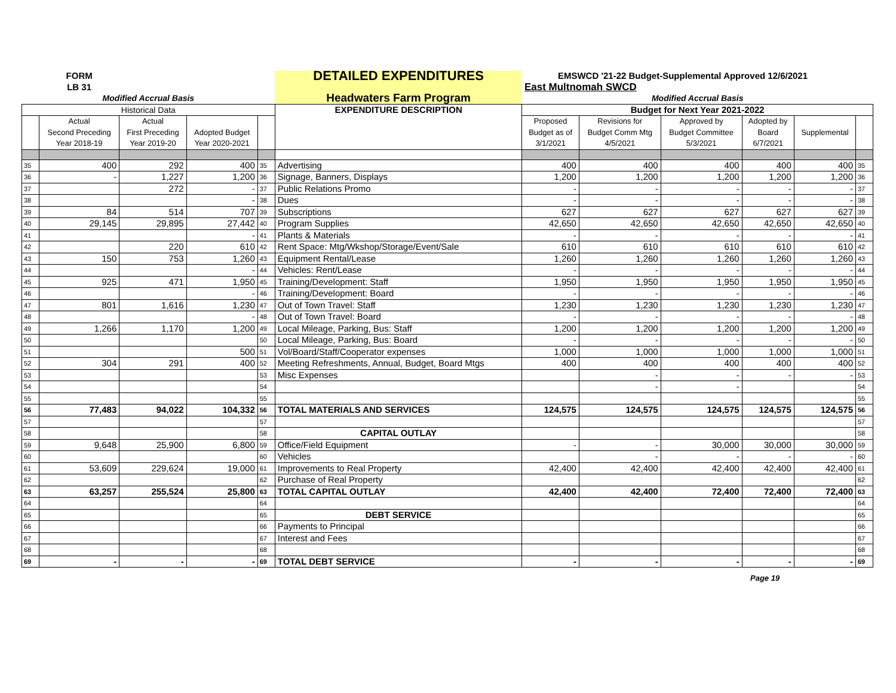| | FORM | | | | DETAILED EXPENDITURES | EMSWCD '21-22 Budget-Supplemental Approved 12/6/2021 | | | | | |
| | LB 31 | | | | | East Multnomah SWCD | | | | | |
| | Modified Accrual Basis | | | | Headwaters Farm Program | Modified Accrual Basis | | | | | |
| Historical Data | | | | | EXPENDITURE DESCRIPTION | Budget for Next Year 2021-2022 | | | | | |
| | Actual | Actual | | | | Proposed | Revisions for | Approved by | Adopted by | | |
| | Second Preceding | First Preceding | Adopted Budget | | | Budget as of | Budget Comm Mtg | Budget Committee | Board | Supplemental | |
| | Year 2018-19 | Year 2019-20 | Year 2020-2021 | | | 3/1/2021 | 4/5/2021 | 5/3/2021 | 6/7/2021 | | |
| 35 | 400 | 292 | 400 | 35 | Advertising | 400 | 400 | 400 | 400 | 400 | 35 |
| 36 | - | 1,227 | 1,200 | 36 | Signage, Banners, Displays | 1,200 | 1,200 | 1,200 | 1,200 | 1,200 | 36 |
| 37 | | 272 | - | 37 | Public Relations Promo | - | - | - | - | - | 37 |
| 38 | | | - | 38 | Dues | - | - | - | - | - | 38 |
| 39 | 84 | 514 | 707 | 39 | Subscriptions | 627 | 627 | 627 | 627 | 627 | 39 |
| 40 | 29,145 | 29,895 | 27,442 | 40 | Program Supplies | 42,650 | 42,650 | 42,650 | 42,650 | 42,650 | 40 |
| 41 | | | - | 41 | Plants & Materials | - | - | - | - | - | 41 |
| 42 | | 220 | 610 | 42 | Rent Space: Mtg/Wkshop/Storage/Event/Sale | 610 | 610 | 610 | 610 | 610 | 42 |
| 43 | 150 | 753 | 1,260 | 43 | Equipment Rental/Lease | 1,260 | 1,260 | 1,260 | 1,260 | 1,260 | 43 |
| 44 | | | - | 44 | Vehicles: Rent/Lease | - | - | - | - | - | 44 |
| 45 | 925 | 471 | 1,950 | 45 | Training/Development: Staff | 1,950 | 1,950 | 1,950 | 1,950 | 1,950 | 45 |
| 46 | | | - | 46 | Training/Development: Board | - | - | - | - | - | 46 |
| 47 | 801 | 1,616 | 1,230 | 47 | Out of Town Travel: Staff | 1,230 | 1,230 | 1,230 | 1,230 | 1,230 | 47 |
| 48 | | | - | 48 | Out of Town Travel: Board | - | - | - | - | - | 48 |
| 49 | 1,266 | 1,170 | 1,200 | 49 | Local Mileage, Parking, Bus: Staff | 1,200 | 1,200 | 1,200 | 1,200 | 1,200 | 49 |
| 50 | | | | 50 | Local Mileage, Parking, Bus: Board | - | - | - | - | - | 50 |
| 51 | | | 500 | 51 | Vol/Board/Staff/Cooperator expenses | 1,000 | 1,000 | 1,000 | 1,000 | 1,000 | 51 |
| 52 | 304 | 291 | 400 | 52 | Meeting Refreshments, Annual, Budget, Board Mtgs | 400 | 400 | 400 | 400 | 400 | 52 |
| 53 | | | | 53 | Misc Expenses | | - | - | - | - | 53 |
| 54 | | | | 54 | | | - | - | | | 54 |
| 55 | | | | 55 | | | | | | | 55 |
| 56 | 77,483 | 94,022 | 104,332 | 56 | TOTAL MATERIALS AND SERVICES | 124,575 | 124,575 | 124,575 | 124,575 | 124,575 | 56 |
| 57 | | | | 57 | | | | | | | 57 |
| 58 | | | | 58 | CAPITAL OUTLAY | | | | | | 58 |
| 59 | 9,648 | 25,900 | 6,800 | 59 | Office/Field Equipment | - | - | 30,000 | 30,000 | 30,000 | 59 |
| 60 | | | | 60 | Vehicles | | - | - | - | - | 60 |
| 61 | 53,609 | 229,624 | 19,000 | 61 | Improvements to Real Property | 42,400 | 42,400 | 42,400 | 42,400 | 42,400 | 61 |
| 62 | | | | 62 | Purchase of Real Property | | | | | | 62 |
| 63 | 63,257 | 255,524 | 25,800 | 63 | TOTAL CAPITAL OUTLAY | 42,400 | 42,400 | 72,400 | 72,400 | 72,400 | 63 |
| 64 | | | | 64 | | | | | | | 64 |
| 65 | | | | 65 | DEBT SERVICE | | | | | | 65 |
| 66 | | | | 66 | Payments to Principal | | | | | | 66 |
| 67 | | | | 67 | Interest and Fees | | | | | | 67 |
| 68 | | | | 68 | | | | | | | 68 |
| 69 | - | - | - | 69 | TOTAL DEBT SERVICE | - | - | - | - | - | 69 |
Page 19